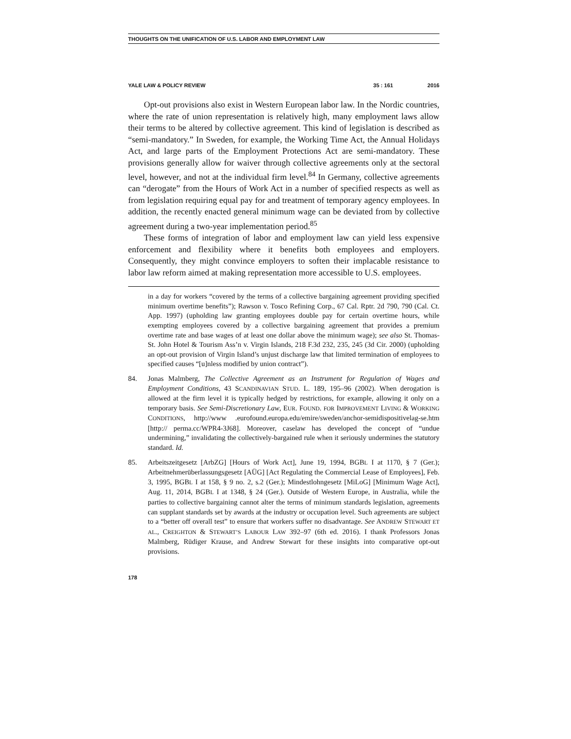THOUGHTS ON THE UNIFICATION OF U.S. LABOR AND EMPLOYMENT LAW
YALE LAW & POLICY REVIEW 35 : 161 2016
Opt-out provisions also exist in Western European labor law. In the Nordic countries, where the rate of union representation is relatively high, many employment laws allow their terms to be altered by collective agreement. This kind of legislation is described as “semi-mandatory.” In Sweden, for example, the Working Time Act, the Annual Holidays Act, and large parts of the Employment Protections Act are semi-mandatory. These provisions generally allow for waiver through collective agreements only at the sectoral level, however, and not at the individual firm level.<sup>84</sup> In Germany, collective agreements can “derogate” from the Hours of Work Act in a number of specified respects as well as from legislation requiring equal pay for and treatment of temporary agency employees. In addition, the recently enacted general minimum wage can be deviated from by collective agreement during a two-year implementation period.<sup>85</sup>
These forms of integration of labor and employment law can yield less expensive enforcement and flexibility where it benefits both employees and employers. Consequently, they might convince employers to soften their implacable resistance to labor law reform aimed at making representation more accessible to U.S. employees.
in a day for workers “covered by the terms of a collective bargaining agreement providing specified minimum overtime benefits”); Rawson v. Tosco Refining Corp., 67 Cal. Rptr. 2d 790, 790 (Cal. Ct. App. 1997) (upholding law granting employees double pay for certain overtime hours, while exempting employees covered by a collective bargaining agreement that provides a premium overtime rate and base wages of at least one dollar above the minimum wage); see also St. Thomas-St. John Hotel & Tourism Ass’n v. Virgin Islands, 218 F.3d 232, 235, 245 (3d Cir. 2000) (upholding an opt-out provision of Virgin Island’s unjust discharge law that limited termination of employees to specified causes “[u]nless modified by union contract”).
84. Jonas Malmberg, The Collective Agreement as an Instrument for Regulation of Wages and Employment Conditions, 43 SCANDINAVIAN STUD. L. 189, 195–96 (2002). When derogation is allowed at the firm level it is typically hedged by restrictions, for example, allowing it only on a temporary basis. See Semi-Discretionary Law, EUR. FOUND. FOR IMPROVEMENT LIVING & WORKING CONDITIONS, http://www .eurofound.europa.edu/emire/sweden/anchor-semidispositivelag-se.htm [http:// perma.cc/WPR4-3J68]. Moreover, caselaw has developed the concept of “undue undermining,” invalidating the collectively-bargained rule when it seriously undermines the statutory standard. Id.
85. Arbeitszeitgesetz [ArbZG] [Hours of Work Act], June 19, 1994, BGBL I at 1170, § 7 (Ger.); Arbeitnehmerüberlassungsgesetz [AÜG] [Act Regulating the Commercial Lease of Employees], Feb. 3, 1995, BGBL I at 158, § 9 no. 2, s.2 (Ger.); Mindestlohngesetz [MiLoG] [Minimum Wage Act], Aug. 11, 2014, BGBL I at 1348, § 24 (Ger.). Outside of Western Europe, in Australia, while the parties to collective bargaining cannot alter the terms of minimum standards legislation, agreements can supplant standards set by awards at the industry or occupation level. Such agreements are subject to a “better off overall test” to ensure that workers suffer no disadvantage. See ANDREW STEWART ET AL., CREIGHTON & STEWART’S LABOUR LAW 392–97 (6th ed. 2016). I thank Professors Jonas Malmberg, Rüdiger Krause, and Andrew Stewart for these insights into comparative opt-out provisions.
178